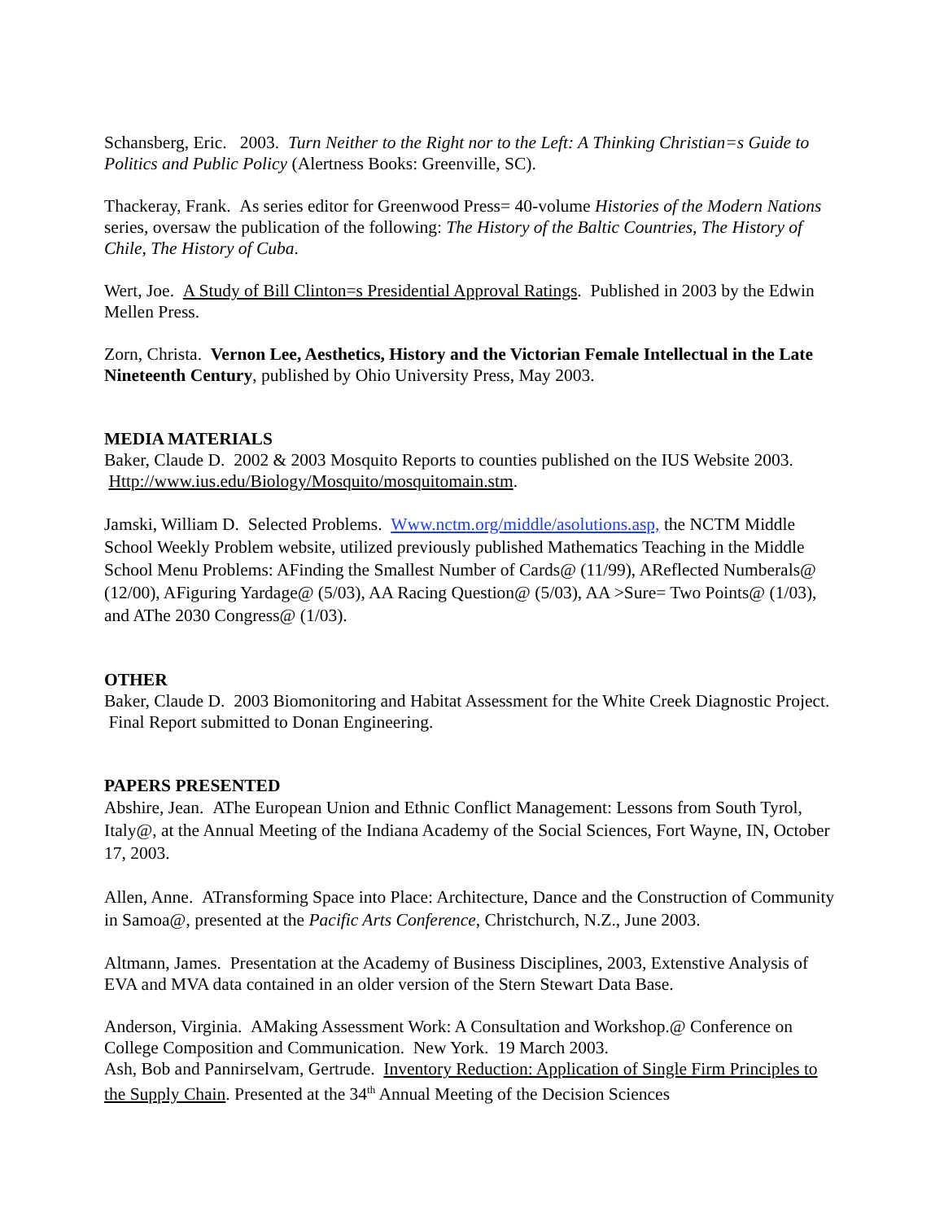Schansberg, Eric. 2003. Turn Neither to the Right nor to the Left: A Thinking Christian=s Guide to Politics and Public Policy (Alertness Books: Greenville, SC).
Thackeray, Frank. As series editor for Greenwood Press= 40-volume Histories of the Modern Nations series, oversaw the publication of the following: The History of the Baltic Countries, The History of Chile, The History of Cuba.
Wert, Joe. A Study of Bill Clinton=s Presidential Approval Ratings. Published in 2003 by the Edwin Mellen Press.
Zorn, Christa. Vernon Lee, Aesthetics, History and the Victorian Female Intellectual in the Late Nineteenth Century, published by Ohio University Press, May 2003.
MEDIA MATERIALS
Baker, Claude D. 2002 & 2003 Mosquito Reports to counties published on the IUS Website 2003. Http://www.ius.edu/Biology/Mosquito/mosquitomain.stm.
Jamski, William D. Selected Problems. Www.nctm.org/middle/asolutions.asp, the NCTM Middle School Weekly Problem website, utilized previously published Mathematics Teaching in the Middle School Menu Problems: AFinding the Smallest Number of Cards@ (11/99), AReflected Numberals@ (12/00), AFiguring Yardage@ (5/03), AA Racing Question@ (5/03), AA >Sure= Two Points@ (1/03), and AThe 2030 Congress@ (1/03).
OTHER
Baker, Claude D. 2003 Biomonitoring and Habitat Assessment for the White Creek Diagnostic Project. Final Report submitted to Donan Engineering.
PAPERS PRESENTED
Abshire, Jean. AThe European Union and Ethnic Conflict Management: Lessons from South Tyrol, Italy@, at the Annual Meeting of the Indiana Academy of the Social Sciences, Fort Wayne, IN, October 17, 2003.
Allen, Anne. ATransforming Space into Place: Architecture, Dance and the Construction of Community in Samoa@, presented at the Pacific Arts Conference, Christchurch, N.Z., June 2003.
Altmann, James. Presentation at the Academy of Business Disciplines, 2003, Extenstive Analysis of EVA and MVA data contained in an older version of the Stern Stewart Data Base.
Anderson, Virginia. AMaking Assessment Work: A Consultation and Workshop.@ Conference on College Composition and Communication. New York. 19 March 2003.
Ash, Bob and Pannirselvam, Gertrude. Inventory Reduction: Application of Single Firm Principles to the Supply Chain. Presented at the 34<sup>th</sup> Annual Meeting of the Decision Sciences